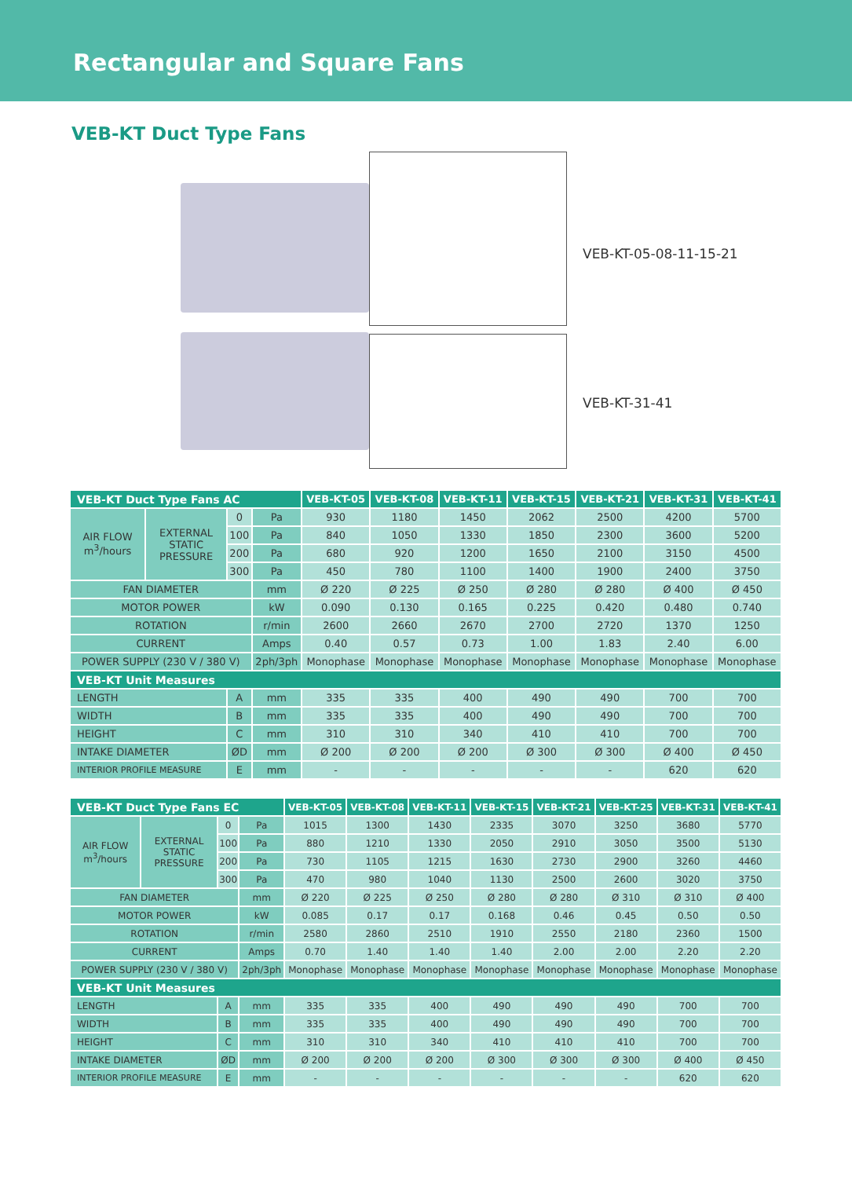Rectangular and Square Fans
VEB-KT Duct Type Fans
VEB-KT-05-08-11-15-21
VEB-KT-31-41
| VEB-KT Duct Type Fans AC | | | | VEB-KT-05 | VEB-KT-08 | VEB-KT-11 | VEB-KT-15 | VEB-KT-21 | VEB-KT-31 | VEB-KT-41 |
| --- | --- | --- | --- | --- | --- | --- | --- | --- | --- | --- |
| AIR FLOW m<sup>3</sup>/hours | EXTERNAL STATIC PRESSURE | 0 | Pa | 930 | 1180 | 1450 | 2062 | 2500 | 4200 | 5700 |
| | | 100 | Pa | 840 | 1050 | 1330 | 1850 | 2300 | 3600 | 5200 |
| | | 200 | Pa | 680 | 920 | 1200 | 1650 | 2100 | 3150 | 4500 |
| | | 300 | Pa | 450 | 780 | 1100 | 1400 | 1900 | 2400 | 3750 |
| FAN DIAMETER | | | mm | Ø 220 | Ø 225 | Ø 250 | Ø 280 | Ø 280 | Ø 400 | Ø 450 |
| MOTOR POWER | | | kW | 0.090 | 0.130 | 0.165 | 0.225 | 0.420 | 0.480 | 0.740 |
| ROTATION | | | r/min | 2600 | 2660 | 2670 | 2700 | 2720 | 1370 | 1250 |
| CURRENT | | | Amps | 0.40 | 0.57 | 0.73 | 1.00 | 1.83 | 2.40 | 6.00 |
| POWER SUPPLY (230 V / 380 V) | | | 2ph/3ph | Monophase | Monophase | Monophase | Monophase | Monophase | Monophase | Monophase |
| VEB-KT Unit Measures | | | | | | | | | | |
| LENGTH | | A | mm | 335 | 335 | 400 | 490 | 490 | 700 | 700 |
| WIDTH | | B | mm | 335 | 335 | 400 | 490 | 490 | 700 | 700 |
| HEIGHT | | C | mm | 310 | 310 | 340 | 410 | 410 | 700 | 700 |
| INTAKE DIAMETER | | ØD | mm | Ø 200 | Ø 200 | Ø 200 | Ø 300 | Ø 300 | Ø 400 | Ø 450 |
| INTERIOR PROFILE MEASURE | | E | mm | - | - | - | - | - | 620 | 620 |
| VEB-KT Duct Type Fans EC | | | | VEB-KT-05 | VEB-KT-08 | VEB-KT-11 | VEB-KT-15 | VEB-KT-21 | VEB-KT-25 | VEB-KT-31 | VEB-KT-41 |
| --- | --- | --- | --- | --- | --- | --- | --- | --- | --- | --- | --- |
| AIR FLOW m<sup>3</sup>/hours | EXTERNAL STATIC PRESSURE | 0 | Pa | 1015 | 1300 | 1430 | 2335 | 3070 | 3250 | 3680 | 5770 |
| | | 100 | Pa | 880 | 1210 | 1330 | 2050 | 2910 | 3050 | 3500 | 5130 |
| | | 200 | Pa | 730 | 1105 | 1215 | 1630 | 2730 | 2900 | 3260 | 4460 |
| | | 300 | Pa | 470 | 980 | 1040 | 1130 | 2500 | 2600 | 3020 | 3750 |
| FAN DIAMETER | | | mm | Ø 220 | Ø 225 | Ø 250 | Ø 280 | Ø 280 | Ø 310 | Ø 310 | Ø 400 |
| MOTOR POWER | | | kW | 0.085 | 0.17 | 0.17 | 0.168 | 0.46 | 0.45 | 0.50 | 0.50 |
| ROTATION | | | r/min | 2580 | 2860 | 2510 | 1910 | 2550 | 2180 | 2360 | 1500 |
| CURRENT | | | Amps | 0.70 | 1.40 | 1.40 | 1.40 | 2.00 | 2.00 | 2.20 | 2.20 |
| POWER SUPPLY (230 V / 380 V) | | | 2ph/3ph | Monophase | Monophase | Monophase | Monophase | Monophase | Monophase | Monophase | Monophase |
| VEB-KT Unit Measures | | | | | | | | | | | |
| LENGTH | | A | mm | 335 | 335 | 400 | 490 | 490 | 490 | 700 | 700 |
| WIDTH | | B | mm | 335 | 335 | 400 | 490 | 490 | 490 | 700 | 700 |
| HEIGHT | | C | mm | 310 | 310 | 340 | 410 | 410 | 410 | 700 | 700 |
| INTAKE DIAMETER | | ØD | mm | Ø 200 | Ø 200 | Ø 200 | Ø 300 | Ø 300 | Ø 300 | Ø 400 | Ø 450 |
| INTERIOR PROFILE MEASURE | | E | mm | - | - | - | - | - | - | 620 | 620 |